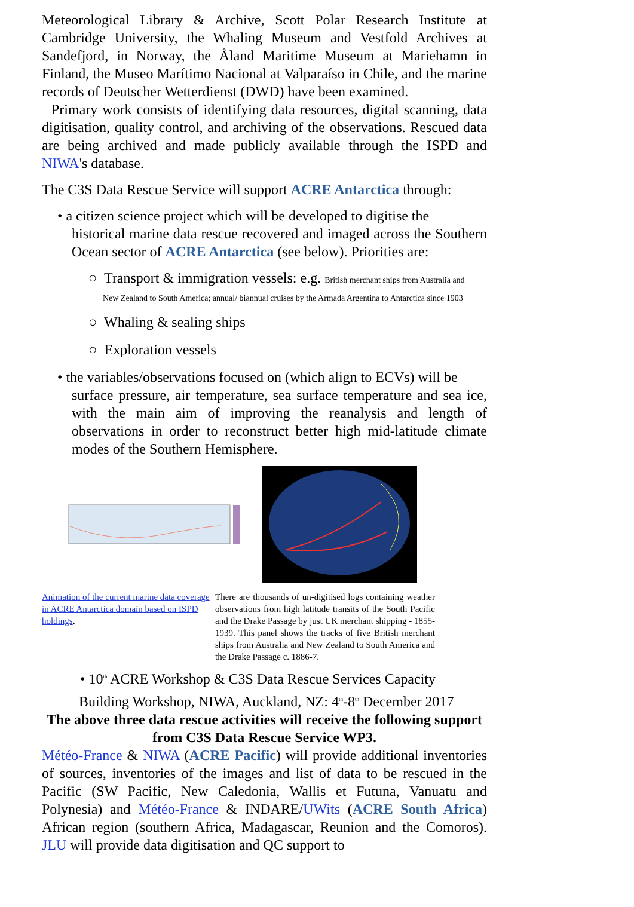Meteorological Library & Archive, Scott Polar Research Institute at Cambridge University, the Whaling Museum and Vestfold Archives at Sandefjord, in Norway, the Åland Maritime Museum at Mariehamn in Finland, the Museo Marítimo Nacional at Valparaíso in Chile, and the marine records of Deutscher Wetterdienst (DWD) have been examined.
Primary work consists of identifying data resources, digital scanning, data digitisation, quality control, and archiving of the observations. Rescued data are being archived and made publicly available through the ISPD and NIWA's database.
The C3S Data Rescue Service will support ACRE Antarctica through:
• a citizen science project which will be developed to digitise the
historical marine data rescue recovered and imaged across the Southern Ocean sector of ACRE Antarctica (see below). Priorities are:
○ Transport & immigration vessels: e.g. British merchant ships from Australia and
New Zealand to South America; annual/ biannual cruises by the Armada Argentina to Antarctica since 1903
○ Whaling & sealing ships
○ Exploration vessels
• the variables/observations focused on (which align to ECVs) will be
surface pressure, air temperature, sea surface temperature and sea ice, with the main aim of improving the reanalysis and length of observations in order to reconstruct better high mid-latitude climate modes of the Southern Hemisphere.
Animation of the current marine data coverage in ACRE Antarctica domain based on ISPD holdings.
There are thousands of un-digitised logs containing weather observations from high latitude transits of the South Pacific and the Drake Passage by just UK merchant shipping - 1855-1939. This panel shows the tracks of five British merchant ships from Australia and New Zealand to South America and the Drake Passage c. 1886-7.
• 10<sup>th</sup> ACRE Workshop & C3S Data Rescue Services Capacity
Building Workshop, NIWA, Auckland, NZ: 4<sup>th</sup>-8<sup>th</sup> December 2017
The above three data rescue activities will receive the following support from C3S Data Rescue Service WP3.
Météo-France & NIWA (ACRE Pacific) will provide additional inventories of sources, inventories of the images and list of data to be rescued in the Pacific (SW Pacific, New Caledonia, Wallis et Futuna, Vanuatu and Polynesia) and Météo-France & INDARE/UWits (ACRE South Africa) African region (southern Africa, Madagascar, Reunion and the Comoros). JLU will provide data digitisation and QC support to